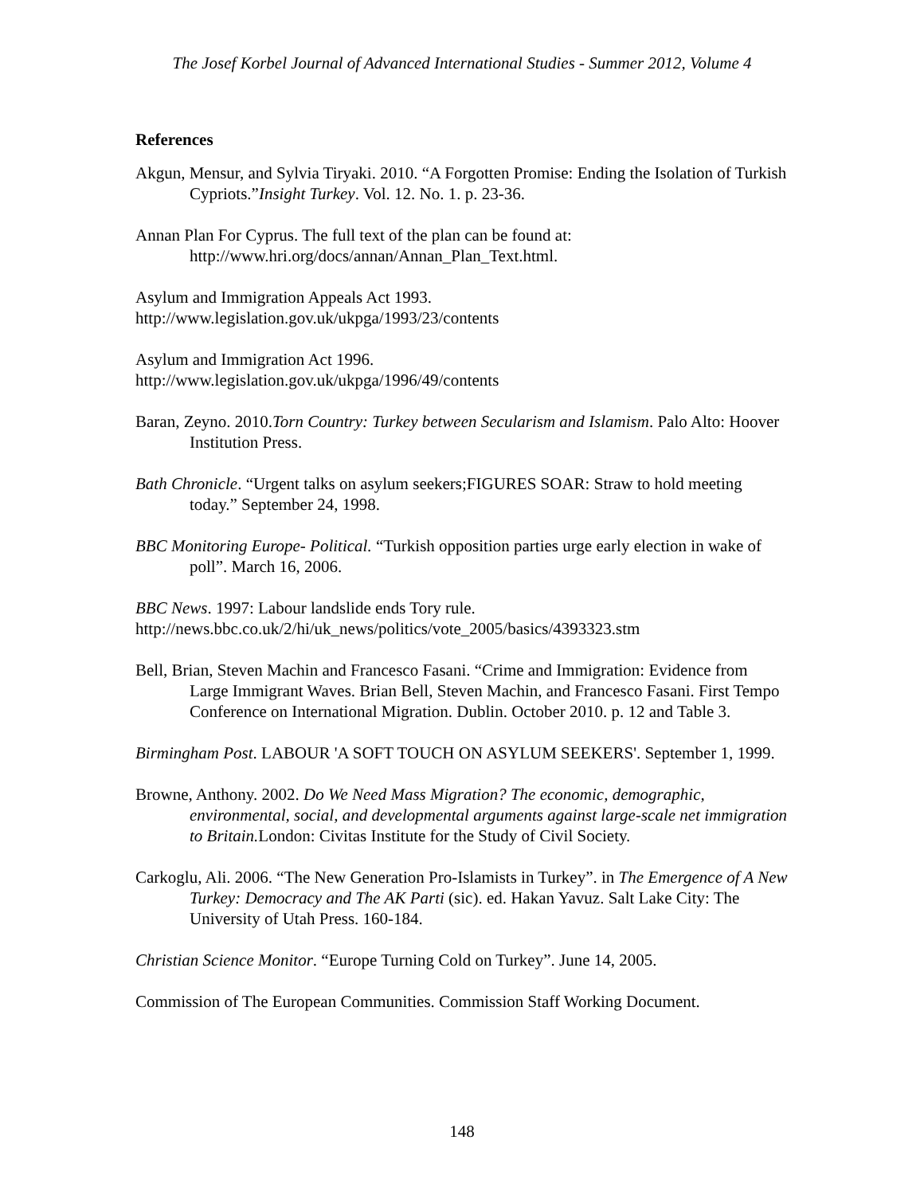The Josef Korbel Journal of Advanced International Studies - Summer 2012, Volume 4
References
Akgun, Mensur, and Sylvia Tiryaki. 2010. “A Forgotten Promise: Ending the Isolation of Turkish Cypriots.”Insight Turkey. Vol. 12. No. 1. p. 23-36.
Annan Plan For Cyprus. The full text of the plan can be found at: http://www.hri.org/docs/annan/Annan_Plan_Text.html.
Asylum and Immigration Appeals Act 1993.
http://www.legislation.gov.uk/ukpga/1993/23/contents
Asylum and Immigration Act 1996.
http://www.legislation.gov.uk/ukpga/1996/49/contents
Baran, Zeyno. 2010.Torn Country: Turkey between Secularism and Islamism. Palo Alto: Hoover Institution Press.
Bath Chronicle. “Urgent talks on asylum seekers;FIGURES SOAR: Straw to hold meeting today.” September 24, 1998.
BBC Monitoring Europe- Political. “Turkish opposition parties urge early election in wake of poll”. March 16, 2006.
BBC News. 1997: Labour landslide ends Tory rule.
http://news.bbc.co.uk/2/hi/uk_news/politics/vote_2005/basics/4393323.stm
Bell, Brian, Steven Machin and Francesco Fasani. “Crime and Immigration: Evidence from Large Immigrant Waves. Brian Bell, Steven Machin, and Francesco Fasani. First Tempo Conference on International Migration. Dublin. October 2010. p. 12 and Table 3.
Birmingham Post. LABOUR 'A SOFT TOUCH ON ASYLUM SEEKERS'. September 1, 1999.
Browne, Anthony. 2002. Do We Need Mass Migration? The economic, demographic, environmental, social, and developmental arguments against large-scale net immigration to Britain. London: Civitas Institute for the Study of Civil Society.
Carkoglu, Ali. 2006. “The New Generation Pro-Islamists in Turkey”. in The Emergence of A New Turkey: Democracy and The AK Parti (sic). ed. Hakan Yavuz. Salt Lake City: The University of Utah Press. 160-184.
Christian Science Monitor. “Europe Turning Cold on Turkey”. June 14, 2005.
Commission of The European Communities. Commission Staff Working Document.
148